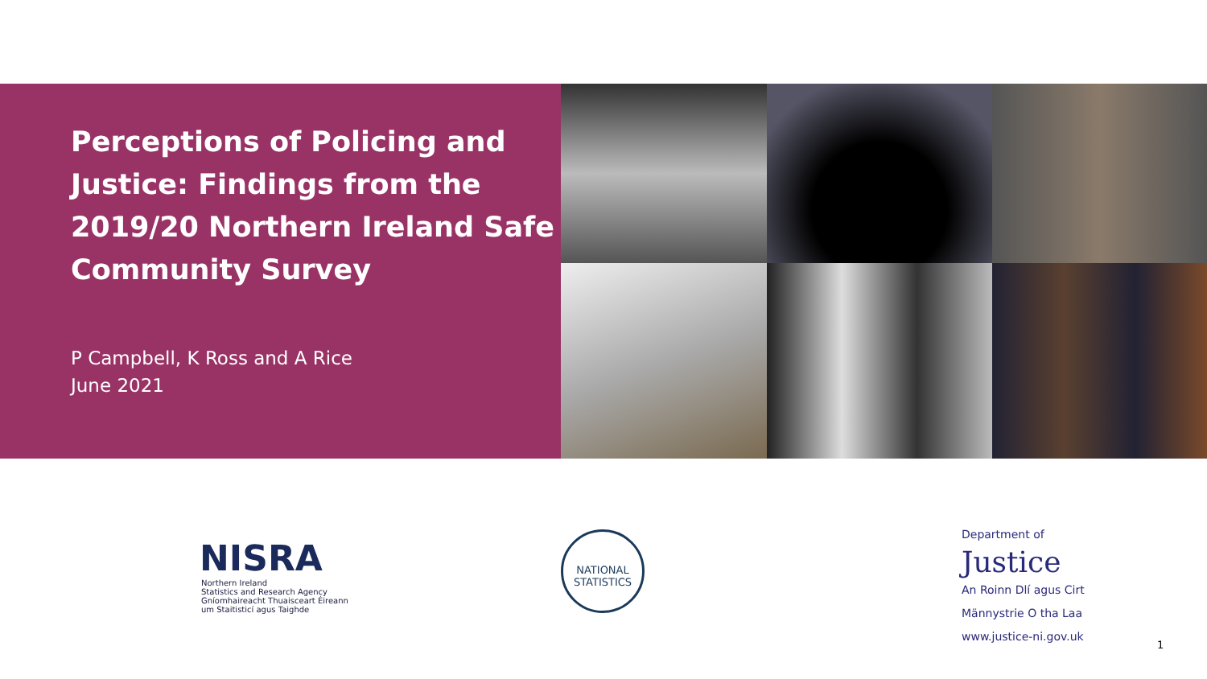Perceptions of Policing and Justice: Findings from the 2019/20 Northern Ireland Safe Community Survey
P Campbell, K Ross and A Rice
June 2021
NISRA
Northern Ireland
Statistics and Research Agency
Gníomhaireacht Thuaisceart Éireann
um Staitisticí agus Taighde
NATIONAL STATISTICS
Department of
Justice
An Roinn Dlí agus Cirt
Männystrie O tha Laa
www.justice-ni.gov.uk
1